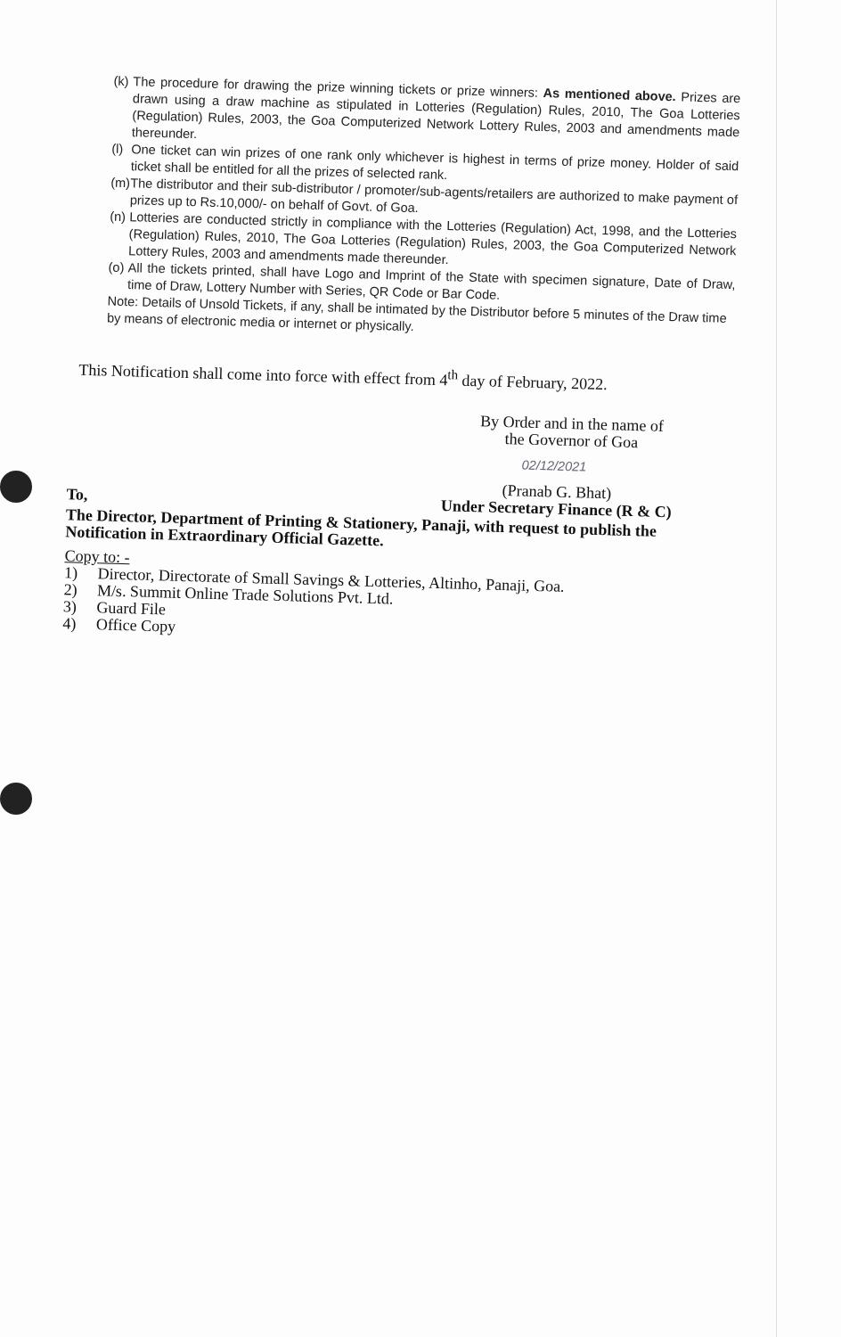(k)
The procedure for drawing the prize winning tickets or prize winners: As mentioned above. Prizes are drawn using a draw machine as stipulated in Lotteries (Regulation) Rules, 2010, The Goa Lotteries (Regulation) Rules, 2003, the Goa Computerized Network Lottery Rules, 2003 and amendments made thereunder.
(l)
One ticket can win prizes of one rank only whichever is highest in terms of prize money. Holder of said ticket shall be entitled for all the prizes of selected rank.
(m)
The distributor and their sub-distributor / promoter/sub-agents/retailers are authorized to make payment of prizes up to Rs.10,000/- on behalf of Govt. of Goa.
(n)
Lotteries are conducted strictly in compliance with the Lotteries (Regulation) Act, 1998, and the Lotteries (Regulation) Rules, 2010, The Goa Lotteries (Regulation) Rules, 2003, the Goa Computerized Network Lottery Rules, 2003 and amendments made thereunder.
(o)
All the tickets printed, shall have Logo and Imprint of the State with specimen signature, Date of Draw, time of Draw, Lottery Number with Series, QR Code or Bar Code.
Note: Details of Unsold Tickets, if any, shall be intimated by the Distributor before 5 minutes of the Draw time by means of electronic media or internet or physically.
This Notification shall come into force with effect from 4<sup>th</sup> day of February, 2022.
By Order and in the name of
the Governor of Goa
02/12/2021
(Pranab G. Bhat)
Under Secretary Finance (R & C)
To,
The Director, Department of Printing & Stationery, Panaji, with request to publish the Notification in Extraordinary Official Gazette.
Copy to: -
1) Director, Directorate of Small Savings & Lotteries, Altinho, Panaji, Goa.
2) M/s. Summit Online Trade Solutions Pvt. Ltd.
3) Guard File
4) Office Copy